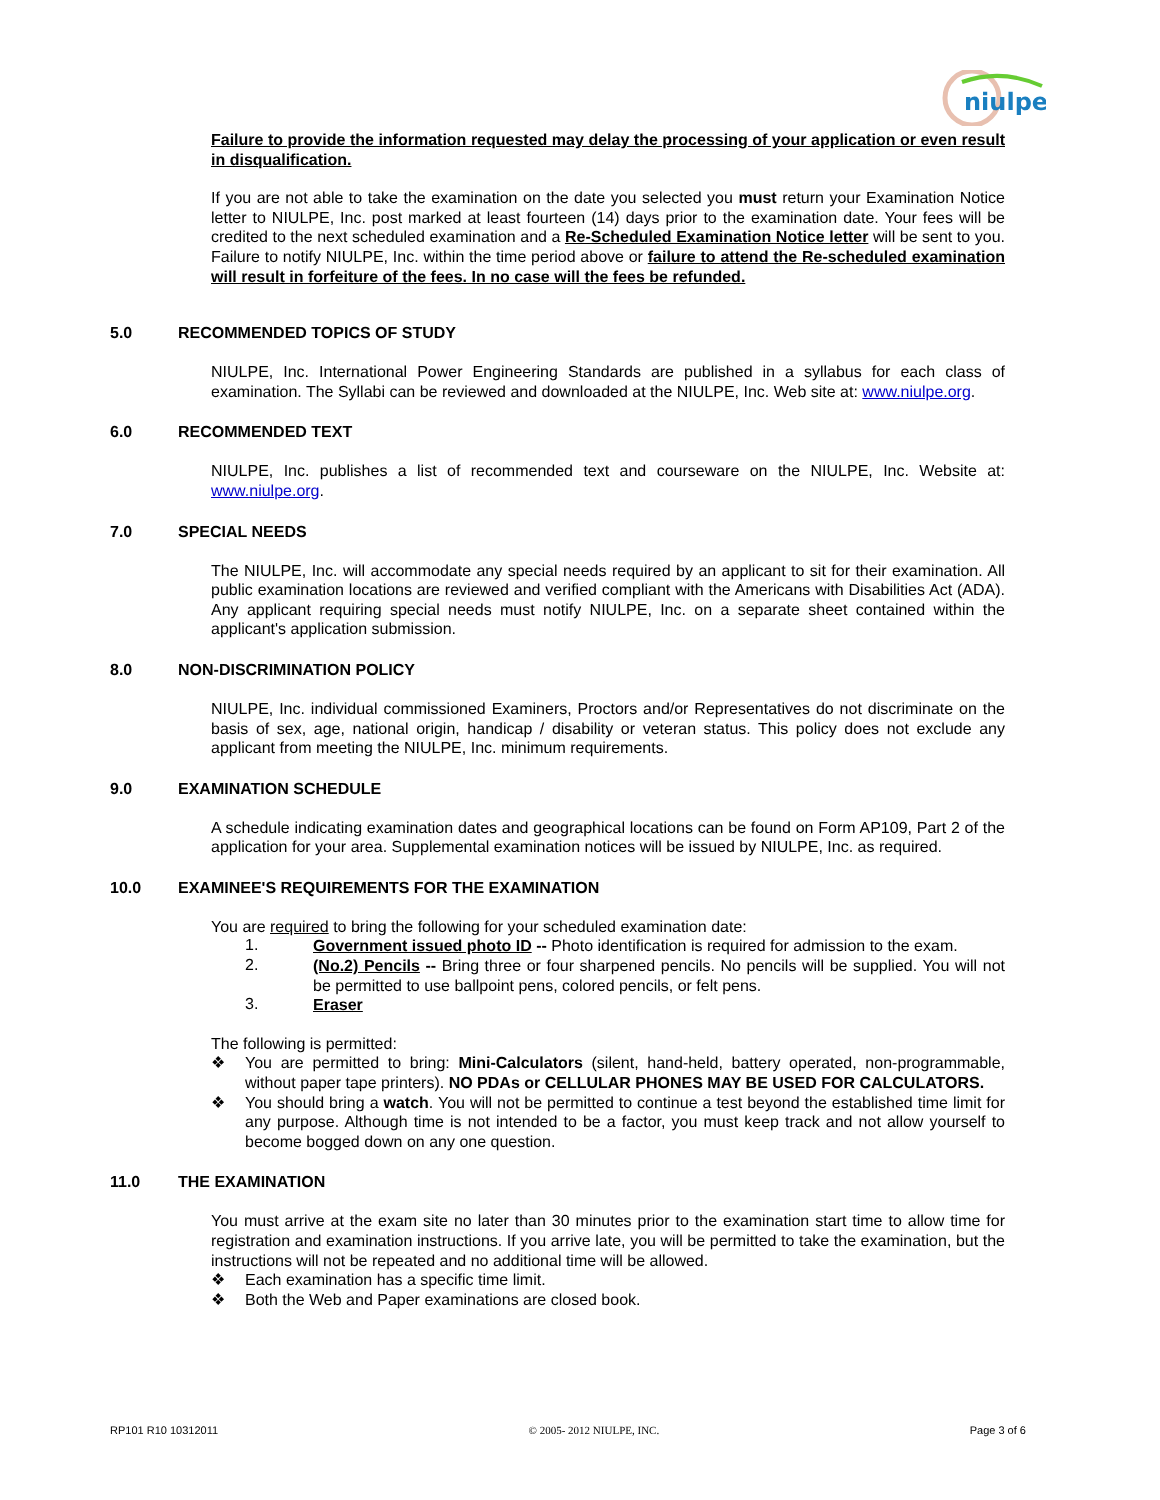niulpe
Failure to provide the information requested may delay the processing of your application or even result in disqualification.
If you are not able to take the examination on the date you selected you must return your Examination Notice letter to NIULPE, Inc. post marked at least fourteen (14) days prior to the examination date. Your fees will be credited to the next scheduled examination and a Re-Scheduled Examination Notice letter will be sent to you. Failure to notify NIULPE, Inc. within the time period above or failure to attend the Re-scheduled examination will result in forfeiture of the fees. In no case will the fees be refunded.
5.0 RECOMMENDED TOPICS OF STUDY
NIULPE, Inc. International Power Engineering Standards are published in a syllabus for each class of examination. The Syllabi can be reviewed and downloaded at the NIULPE, Inc. Web site at: www.niulpe.org.
6.0 RECOMMENDED TEXT
NIULPE, Inc. publishes a list of recommended text and courseware on the NIULPE, Inc. Website at: www.niulpe.org.
7.0 SPECIAL NEEDS
The NIULPE, Inc. will accommodate any special needs required by an applicant to sit for their examination. All public examination locations are reviewed and verified compliant with the Americans with Disabilities Act (ADA). Any applicant requiring special needs must notify NIULPE, Inc. on a separate sheet contained within the applicant's application submission.
8.0 NON-DISCRIMINATION POLICY
NIULPE, Inc. individual commissioned Examiners, Proctors and/or Representatives do not discriminate on the basis of sex, age, national origin, handicap / disability or veteran status. This policy does not exclude any applicant from meeting the NIULPE, Inc. minimum requirements.
9.0 EXAMINATION SCHEDULE
A schedule indicating examination dates and geographical locations can be found on Form AP109, Part 2 of the application for your area. Supplemental examination notices will be issued by NIULPE, Inc. as required.
10.0 EXAMINEE'S REQUIREMENTS FOR THE EXAMINATION
You are required to bring the following for your scheduled examination date:
1.
Government issued photo ID -- Photo identification is required for admission to the exam.
2.
(No.2) Pencils -- Bring three or four sharpened pencils. No pencils will be supplied. You will not be permitted to use ballpoint pens, colored pencils, or felt pens.
3.
Eraser
The following is permitted:
❖
You are permitted to bring: Mini-Calculators (silent, hand-held, battery operated, non-programmable, without paper tape printers). NO PDAs or CELLULAR PHONES MAY BE USED FOR CALCULATORS.
❖
You should bring a watch. You will not be permitted to continue a test beyond the established time limit for any purpose. Although time is not intended to be a factor, you must keep track and not allow yourself to become bogged down on any one question.
11.0 THE EXAMINATION
You must arrive at the exam site no later than 30 minutes prior to the examination start time to allow time for registration and examination instructions. If you arrive late, you will be permitted to take the examination, but the instructions will not be repeated and no additional time will be allowed.
❖
Each examination has a specific time limit.
❖
Both the Web and Paper examinations are closed book.
RP101 R10 10312011 © 2005- 2012 NIULPE, INC. Page 3 of 6